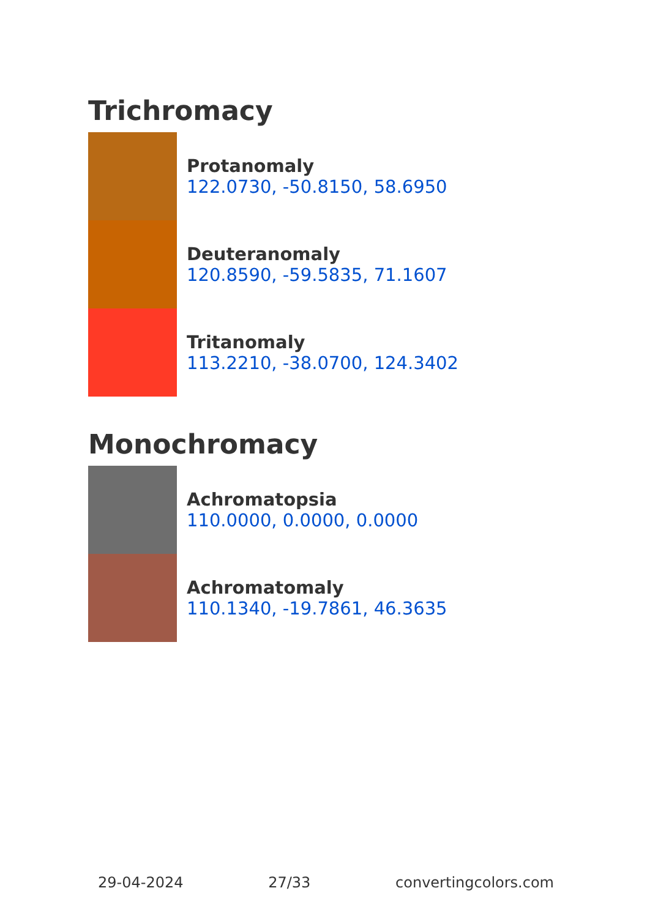Trichromacy
Protanomaly
122.0730, -50.8150, 58.6950
Deuteranomaly
120.8590, -59.5835, 71.1607
Tritanomaly
113.2210, -38.0700, 124.3402
Monochromacy
Achromatopsia
110.0000, 0.0000, 0.0000
Achromatomaly
110.1340, -19.7861, 46.3635
29-04-2024 27/33 convertingcolors.com